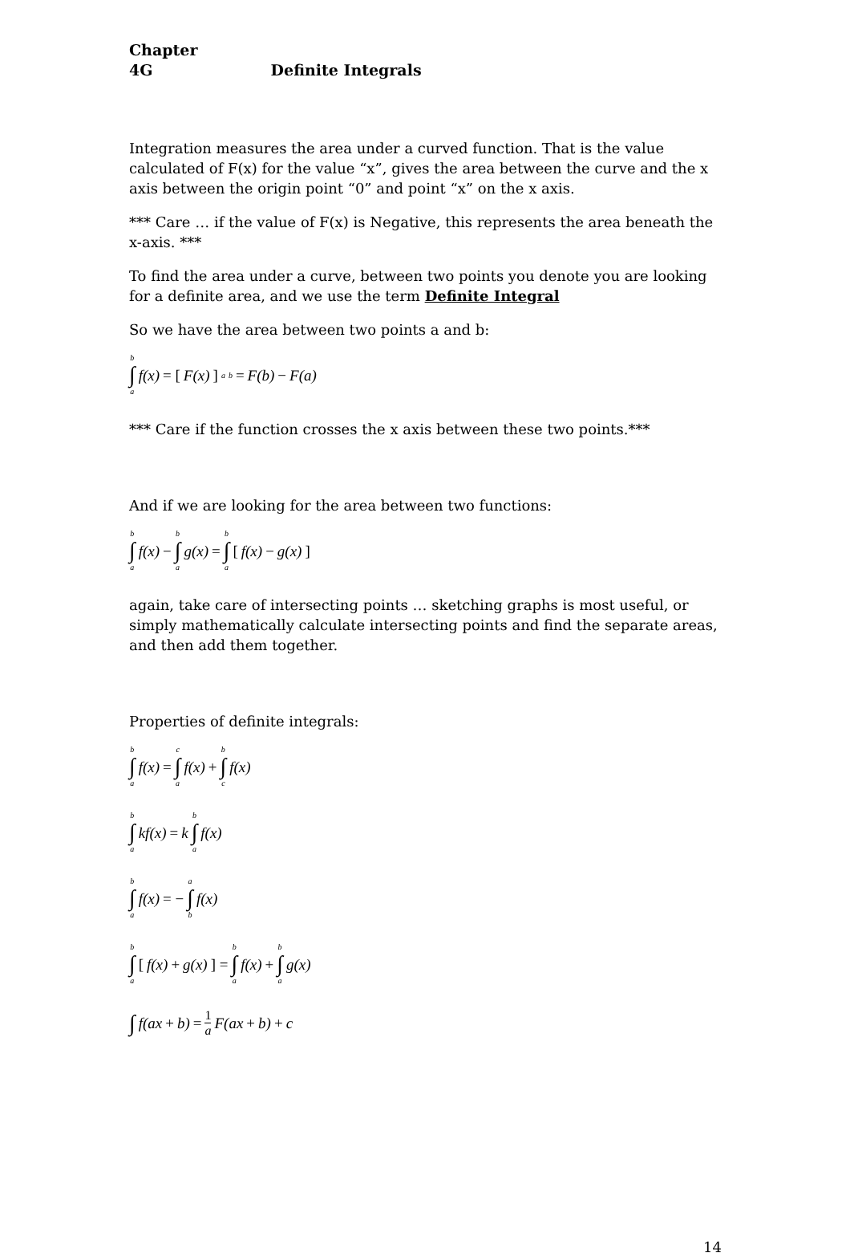Chapter 4G Definite Integrals
Integration measures the area under a curved function. That is the value calculated of F(x) for the value “x”, gives the area between the curve and the x axis between the origin point “0” and point “x” on the x axis.
*** Care … if the value of F(x) is Negative, this represents the area beneath the x-axis. ***
To find the area under a curve, between two points you denote you are looking for a definite area, and we use the term Definite Integral
So we have the area between two points a and b:
b ∫ a f(x) = [F(x)]<sub>a</sub><sup>b</sup> = F(b) − F(a)
*** Care if the function crosses the x axis between these two points.***
And if we are looking for the area between two functions:
b ∫ a f(x) − b ∫ a g(x) = b ∫ a [f(x) − g(x)]
again, take care of intersecting points … sketching graphs is most useful, or simply mathematically calculate intersecting points and find the separate areas, and then add them together.
Properties of definite integrals:
b ∫ a f(x) = c ∫ a f(x) + b ∫ c f(x)
b ∫ a kf(x) = k b ∫ a f(x)
b ∫ a f(x) = − a ∫ b f(x)
b ∫ a [f(x) + g(x)] = b ∫ a f(x) + b ∫ a g(x)
∫ f(ax + b) = 1 a F(ax + b) + c
14